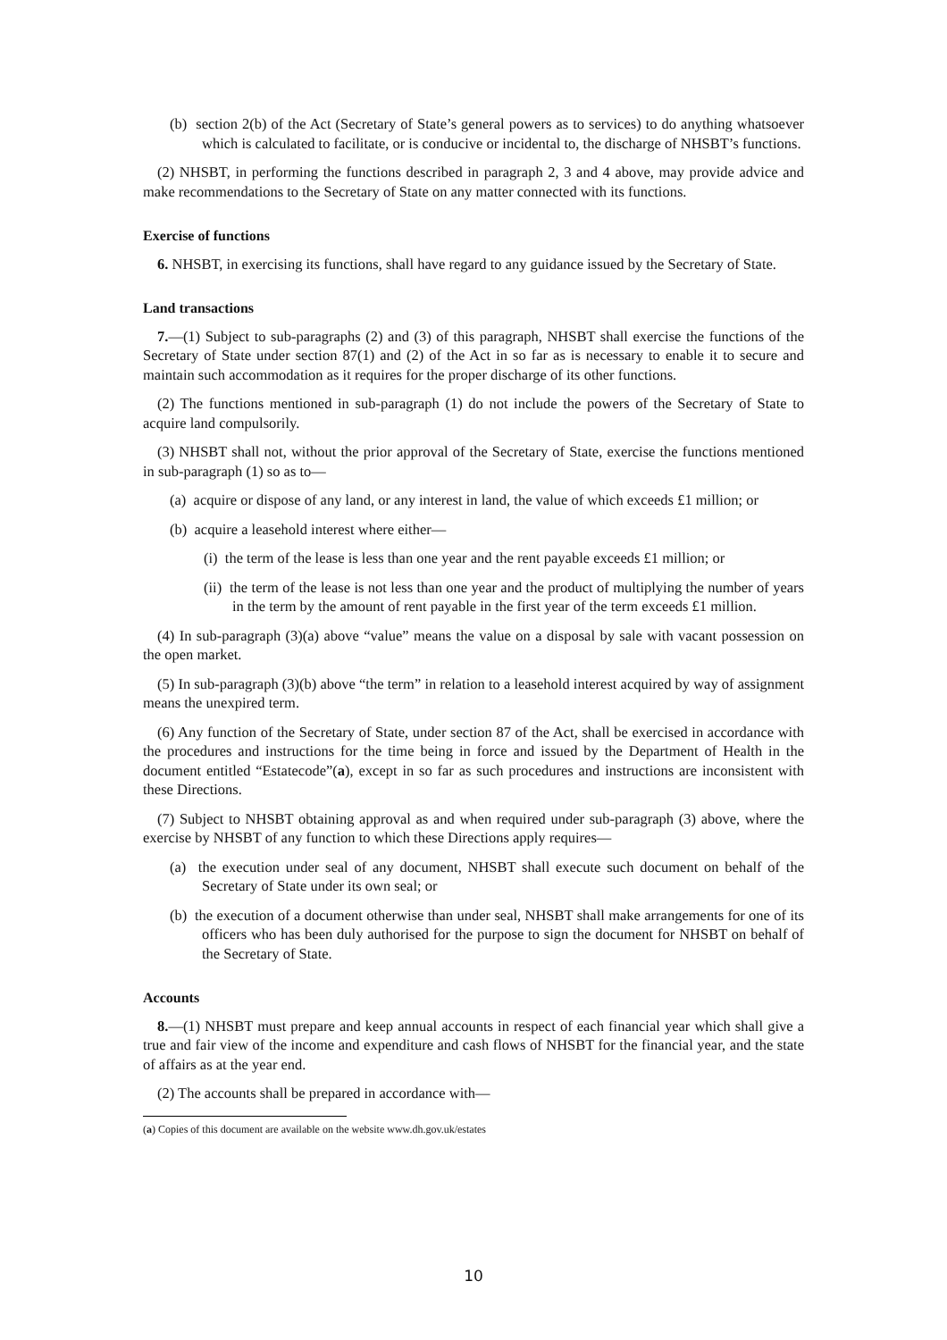(b) section 2(b) of the Act (Secretary of State’s general powers as to services) to do anything whatsoever which is calculated to facilitate, or is conducive or incidental to, the discharge of NHSBT’s functions.
(2) NHSBT, in performing the functions described in paragraph 2, 3 and 4 above, may provide advice and make recommendations to the Secretary of State on any matter connected with its functions.
Exercise of functions
6. NHSBT, in exercising its functions, shall have regard to any guidance issued by the Secretary of State.
Land transactions
7.—(1) Subject to sub-paragraphs (2) and (3) of this paragraph, NHSBT shall exercise the functions of the Secretary of State under section 87(1) and (2) of the Act in so far as is necessary to enable it to secure and maintain such accommodation as it requires for the proper discharge of its other functions.
(2) The functions mentioned in sub-paragraph (1) do not include the powers of the Secretary of State to acquire land compulsorily.
(3) NHSBT shall not, without the prior approval of the Secretary of State, exercise the functions mentioned in sub-paragraph (1) so as to—
(a) acquire or dispose of any land, or any interest in land, the value of which exceeds £1 million; or
(b) acquire a leasehold interest where either—
(i) the term of the lease is less than one year and the rent payable exceeds £1 million; or
(ii) the term of the lease is not less than one year and the product of multiplying the number of years in the term by the amount of rent payable in the first year of the term exceeds £1 million.
(4) In sub-paragraph (3)(a) above “value” means the value on a disposal by sale with vacant possession on the open market.
(5) In sub-paragraph (3)(b) above “the term” in relation to a leasehold interest acquired by way of assignment means the unexpired term.
(6) Any function of the Secretary of State, under section 87 of the Act, shall be exercised in accordance with the procedures and instructions for the time being in force and issued by the Department of Health in the document entitled “Estatecode”(a), except in so far as such procedures and instructions are inconsistent with these Directions.
(7) Subject to NHSBT obtaining approval as and when required under sub-paragraph (3) above, where the exercise by NHSBT of any function to which these Directions apply requires—
(a) the execution under seal of any document, NHSBT shall execute such document on behalf of the Secretary of State under its own seal; or
(b) the execution of a document otherwise than under seal, NHSBT shall make arrangements for one of its officers who has been duly authorised for the purpose to sign the document for NHSBT on behalf of the Secretary of State.
Accounts
8.—(1) NHSBT must prepare and keep annual accounts in respect of each financial year which shall give a true and fair view of the income and expenditure and cash flows of NHSBT for the financial year, and the state of affairs as at the year end.
(2) The accounts shall be prepared in accordance with—
(a) Copies of this document are available on the website www.dh.gov.uk/estates
10